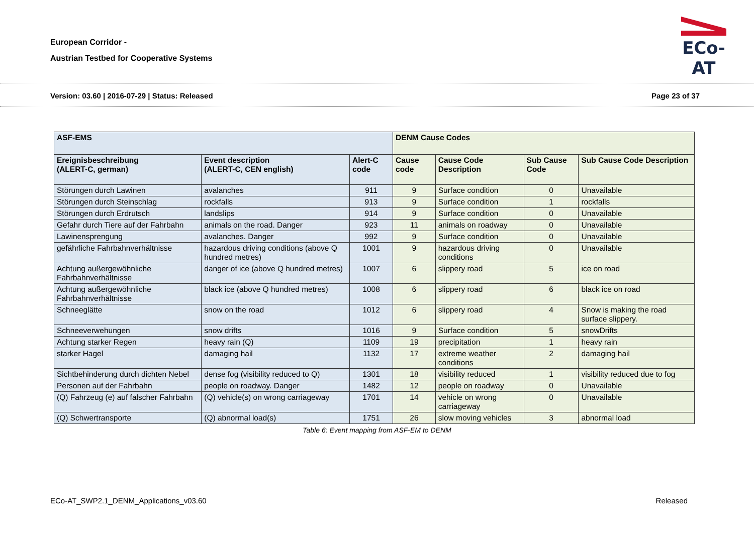European Corridor -
Austrian Testbed for Cooperative Systems
ECo-AT
Version: 03.60 | 2016-07-29 | Status: Released Page 23 of 37
| ASF-EMS | | | DENM Cause Codes | | | |
| --- | --- | --- | --- | --- | --- | --- |
| Ereignisbeschreibung (ALERT-C, german) | Event description (ALERT-C, CEN english) | Alert-C code | Cause code | Cause Code Description | Sub Cause Code | Sub Cause Code Description |
| Störungen durch Lawinen | avalanches | 911 | 9 | Surface condition | 0 | Unavailable |
| Störungen durch Steinschlag | rockfalls | 913 | 9 | Surface condition | 1 | rockfalls |
| Störungen durch Erdrutsch | landslips | 914 | 9 | Surface condition | 0 | Unavailable |
| Gefahr durch Tiere auf der Fahrbahn | animals on the road. Danger | 923 | 11 | animals on roadway | 0 | Unavailable |
| Lawinensprengung | avalanches. Danger | 992 | 9 | Surface condition | 0 | Unavailable |
| gefährliche Fahrbahnverhältnisse | hazardous driving conditions (above Q hundred metres) | 1001 | 9 | hazardous driving conditions | 0 | Unavailable |
| Achtung außergewöhnliche Fahrbahnverhältnisse | danger of ice (above Q hundred metres) | 1007 | 6 | slippery road | 5 | ice on road |
| Achtung außergewöhnliche Fahrbahnverhältnisse | black ice (above Q hundred metres) | 1008 | 6 | slippery road | 6 | black ice on road |
| Schneeglätte | snow on the road | 1012 | 6 | slippery road | 4 | Snow is making the road surface slippery. |
| Schneeverwehungen | snow drifts | 1016 | 9 | Surface condition | 5 | snowDrifts |
| Achtung starker Regen | heavy rain (Q) | 1109 | 19 | precipitation | 1 | heavy rain |
| starker Hagel | damaging hail | 1132 | 17 | extreme weather conditions | 2 | damaging hail |
| Sichtbehinderung durch dichten Nebel | dense fog (visibility reduced to Q) | 1301 | 18 | visibility reduced | 1 | visibility reduced due to fog |
| Personen auf der Fahrbahn | people on roadway. Danger | 1482 | 12 | people on roadway | 0 | Unavailable |
| (Q) Fahrzeug (e) auf falscher Fahrbahn | (Q) vehicle(s) on wrong carriageway | 1701 | 14 | vehicle on wrong carriageway | 0 | Unavailable |
| (Q) Schwertransporte | (Q) abnormal load(s) | 1751 | 26 | slow moving vehicles | 3 | abnormal load |
Table 6: Event mapping from ASF-EM to DENM
ECo-AT_SWP2.1_DENM_Applications_v03.60 Released